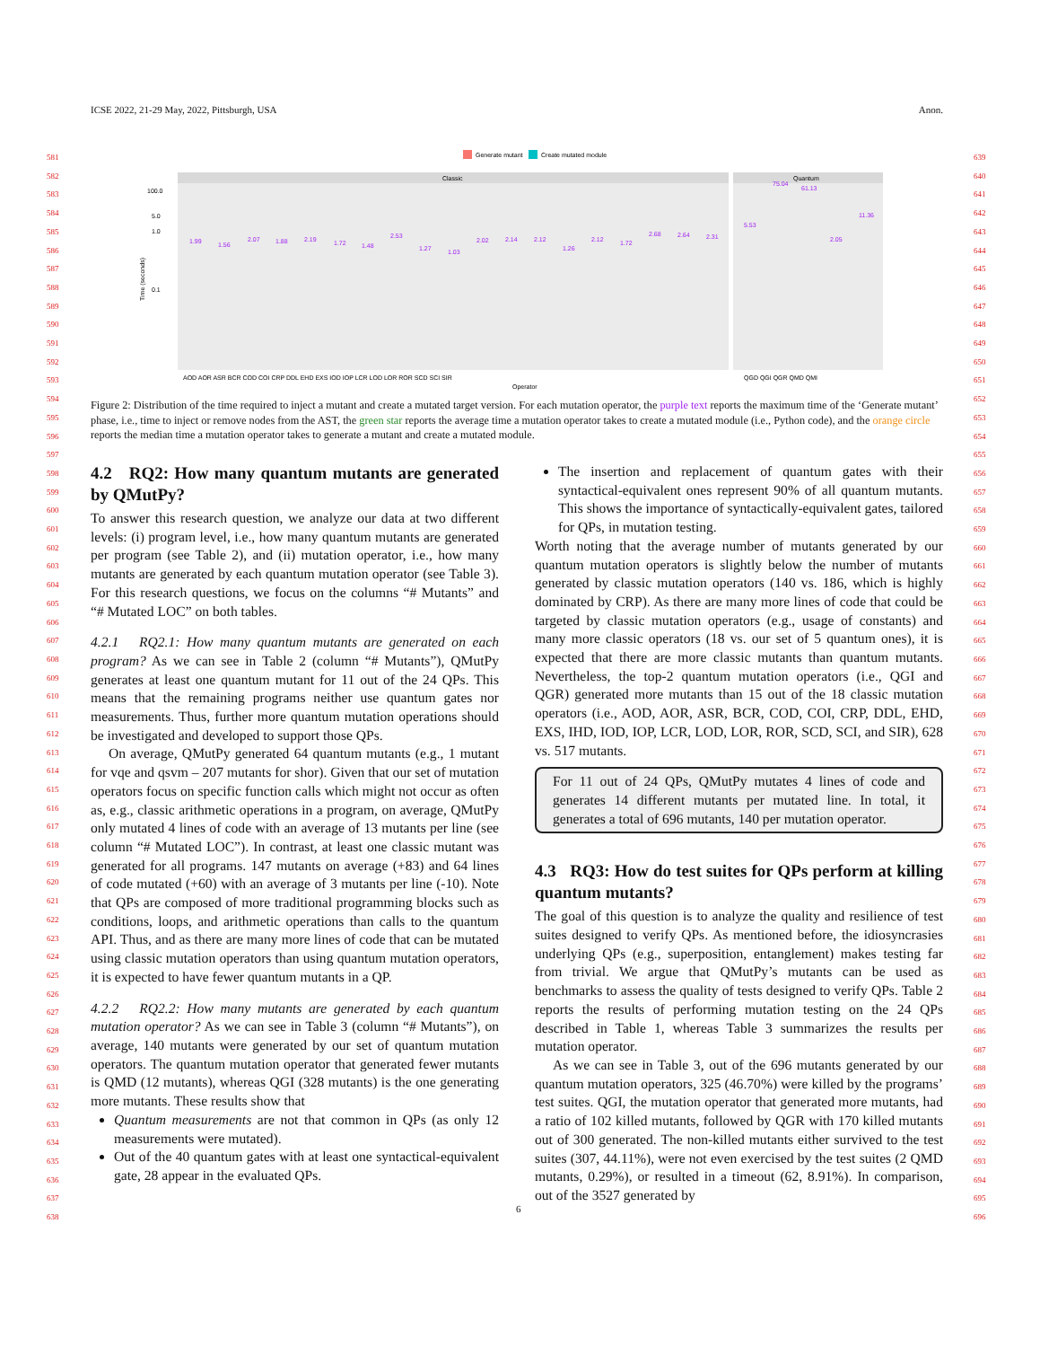ICSE 2022, 21-29 May, 2022, Pittsburgh, USA Anon.
581
582
583
584
585
586
587
588
589
590
591
592
593
594
595
596
597
598
599
600
601
602
603
604
605
606
607
608
609
610
611
612
613
614
615
616
617
618
619
620
621
622
623
624
625
626
627
628
629
630
631
632
633
634
635
636
637
638
639
640
641
642
643
644
645
646
647
648
649
650
651
652
653
654
655
656
657
658
659
660
661
662
663
664
665
666
667
668
669
670
671
672
673
674
675
676
677
678
679
680
681
682
683
684
685
686
687
688
689
690
691
692
693
694
695
696
Generate mutant
Create mutated module
Classic
Quantum
100.0
5.0
1.0
0.1
Time (seconds)
1.99
1.56
2.07
1.88
2.19
1.72
1.48
2.53
1.27
1.03
2.02
2.14
2.12
1.26
2.12
1.72
2.68
2.64
2.31
5.53
75.04
61.13
2.05
11.36
AOD AOR ASR BCR COD COI CRP DDL EHD EXS IOD IOP LCR LOD LOR ROR SCD SCI SIR
QGD QGI QGR QMD QMI
Operator
Figure 2: Distribution of the time required to inject a mutant and create a mutated target version. For each mutation operator, the purple text reports the maximum time of the ‘Generate mutant’ phase, i.e., time to inject or remove nodes from the AST, the green star reports the average time a mutation operator takes to create a mutated module (i.e., Python code), and the orange circle reports the median time a mutation operator takes to generate a mutant and create a mutated module.
4.2 RQ2: How many quantum mutants are generated by QMutPy?
To answer this research question, we analyze our data at two different levels: (i) program level, i.e., how many quantum mutants are generated per program (see Table 2), and (ii) mutation operator, i.e., how many mutants are generated by each quantum mutation operator (see Table 3). For this research questions, we focus on the columns “# Mutants” and “# Mutated LOC” on both tables.
4.2.1 RQ2.1: How many quantum mutants are generated on each program? As we can see in Table 2 (column “# Mutants”), QMutPy generates at least one quantum mutant for 11 out of the 24 QPs. This means that the remaining programs neither use quantum gates nor measurements. Thus, further more quantum mutation operations should be investigated and developed to support those QPs.
On average, QMutPy generated 64 quantum mutants (e.g., 1 mutant for vqe and qsvm – 207 mutants for shor). Given that our set of mutation operators focus on specific function calls which might not occur as often as, e.g., classic arithmetic operations in a program, on average, QMutPy only mutated 4 lines of code with an average of 13 mutants per line (see column “# Mutated LOC”). In contrast, at least one classic mutant was generated for all programs. 147 mutants on average (+83) and 64 lines of code mutated (+60) with an average of 3 mutants per line (-10). Note that QPs are composed of more traditional programming blocks such as conditions, loops, and arithmetic operations than calls to the quantum API. Thus, and as there are many more lines of code that can be mutated using classic mutation operators than using quantum mutation operators, it is expected to have fewer quantum mutants in a QP.
4.2.2 RQ2.2: How many mutants are generated by each quantum mutation operator? As we can see in Table 3 (column “# Mutants”), on average, 140 mutants were generated by our set of quantum mutation operators. The quantum mutation operator that generated fewer mutants is QMD (12 mutants), whereas QGI (328 mutants) is the one generating more mutants. These results show that
Quantum measurements are not that common in QPs (as only 12 measurements were mutated).
Out of the 40 quantum gates with at least one syntactical-equivalent gate, 28 appear in the evaluated QPs.
The insertion and replacement of quantum gates with their syntactical-equivalent ones represent 90% of all quantum mutants. This shows the importance of syntactically-equivalent gates, tailored for QPs, in mutation testing.
Worth noting that the average number of mutants generated by our quantum mutation operators is slightly below the number of mutants generated by classic mutation operators (140 vs. 186, which is highly dominated by CRP). As there are many more lines of code that could be targeted by classic mutation operators (e.g., usage of constants) and many more classic operators (18 vs. our set of 5 quantum ones), it is expected that there are more classic mutants than quantum mutants. Nevertheless, the top-2 quantum mutation operators (i.e., QGI and QGR) generated more mutants than 15 out of the 18 classic mutation operators (i.e., AOD, AOR, ASR, BCR, COD, COI, CRP, DDL, EHD, EXS, IHD, IOD, IOP, LCR, LOD, LOR, ROR, SCD, SCI, and SIR), 628 vs. 517 mutants.
For 11 out of 24 QPs, QMutPy mutates 4 lines of code and generates 14 different mutants per mutated line. In total, it generates a total of 696 mutants, 140 per mutation operator.
4.3 RQ3: How do test suites for QPs perform at killing quantum mutants?
The goal of this question is to analyze the quality and resilience of test suites designed to verify QPs. As mentioned before, the idiosyncrasies underlying QPs (e.g., superposition, entanglement) makes testing far from trivial. We argue that QMutPy’s mutants can be used as benchmarks to assess the quality of tests designed to verify QPs. Table 2 reports the results of performing mutation testing on the 24 QPs described in Table 1, whereas Table 3 summarizes the results per mutation operator.
As we can see in Table 3, out of the 696 mutants generated by our quantum mutation operators, 325 (46.70%) were killed by the programs’ test suites. QGI, the mutation operator that generated more mutants, had a ratio of 102 killed mutants, followed by QGR with 170 killed mutants out of 300 generated. The non-killed mutants either survived to the test suites (307, 44.11%), were not even exercised by the test suites (2 QMD mutants, 0.29%), or resulted in a timeout (62, 8.91%). In comparison, out of the 3527 generated by
6